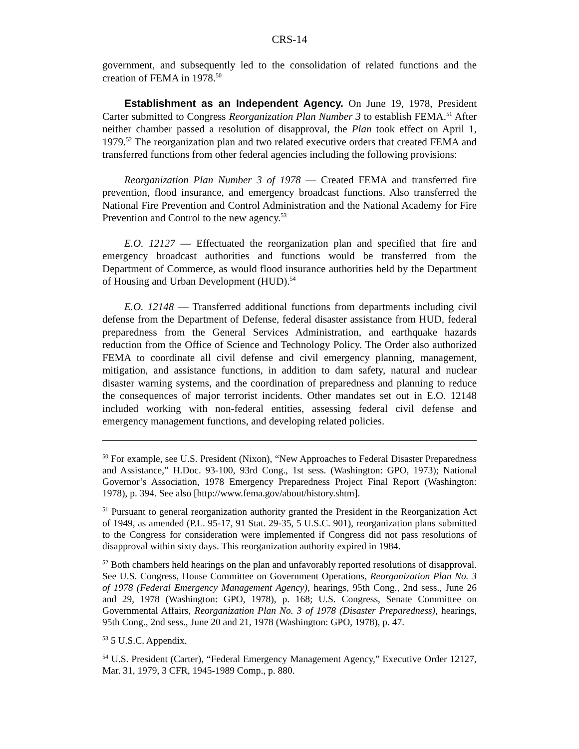CRS-14
government, and subsequently led to the consolidation of related functions and the creation of FEMA in 1978.<sup>50</sup>
Establishment as an Independent Agency. On June 19, 1978, President Carter submitted to Congress Reorganization Plan Number 3 to establish FEMA.<sup>51</sup> After neither chamber passed a resolution of disapproval, the Plan took effect on April 1, 1979.<sup>52</sup> The reorganization plan and two related executive orders that created FEMA and transferred functions from other federal agencies including the following provisions:
Reorganization Plan Number 3 of 1978 — Created FEMA and transferred fire prevention, flood insurance, and emergency broadcast functions. Also transferred the National Fire Prevention and Control Administration and the National Academy for Fire Prevention and Control to the new agency.<sup>53</sup>
E.O. 12127 — Effectuated the reorganization plan and specified that fire and emergency broadcast authorities and functions would be transferred from the Department of Commerce, as would flood insurance authorities held by the Department of Housing and Urban Development (HUD).<sup>54</sup>
E.O. 12148 — Transferred additional functions from departments including civil defense from the Department of Defense, federal disaster assistance from HUD, federal preparedness from the General Services Administration, and earthquake hazards reduction from the Office of Science and Technology Policy. The Order also authorized FEMA to coordinate all civil defense and civil emergency planning, management, mitigation, and assistance functions, in addition to dam safety, natural and nuclear disaster warning systems, and the coordination of preparedness and planning to reduce the consequences of major terrorist incidents. Other mandates set out in E.O. 12148 included working with non-federal entities, assessing federal civil defense and emergency management functions, and developing related policies.
<sup>50</sup> For example, see U.S. President (Nixon), “New Approaches to Federal Disaster Preparedness and Assistance,” H.Doc. 93-100, 93rd Cong., 1st sess. (Washington: GPO, 1973); National Governor’s Association, 1978 Emergency Preparedness Project Final Report (Washington: 1978), p. 394. See also [http://www.fema.gov/about/history.shtm].
<sup>51</sup> Pursuant to general reorganization authority granted the President in the Reorganization Act of 1949, as amended (P.L. 95-17, 91 Stat. 29-35, 5 U.S.C. 901), reorganization plans submitted to the Congress for consideration were implemented if Congress did not pass resolutions of disapproval within sixty days. This reorganization authority expired in 1984.
<sup>52</sup> Both chambers held hearings on the plan and unfavorably reported resolutions of disapproval. See U.S. Congress, House Committee on Government Operations, Reorganization Plan No. 3 of 1978 (Federal Emergency Management Agency), hearings, 95th Cong., 2nd sess., June 26 and 29, 1978 (Washington: GPO, 1978), p. 168; U.S. Congress, Senate Committee on Governmental Affairs, Reorganization Plan No. 3 of 1978 (Disaster Preparedness), hearings, 95th Cong., 2nd sess., June 20 and 21, 1978 (Washington: GPO, 1978), p. 47.
<sup>53</sup> 5 U.S.C. Appendix.
<sup>54</sup> U.S. President (Carter), “Federal Emergency Management Agency,” Executive Order 12127, Mar. 31, 1979, 3 CFR, 1945-1989 Comp., p. 880.